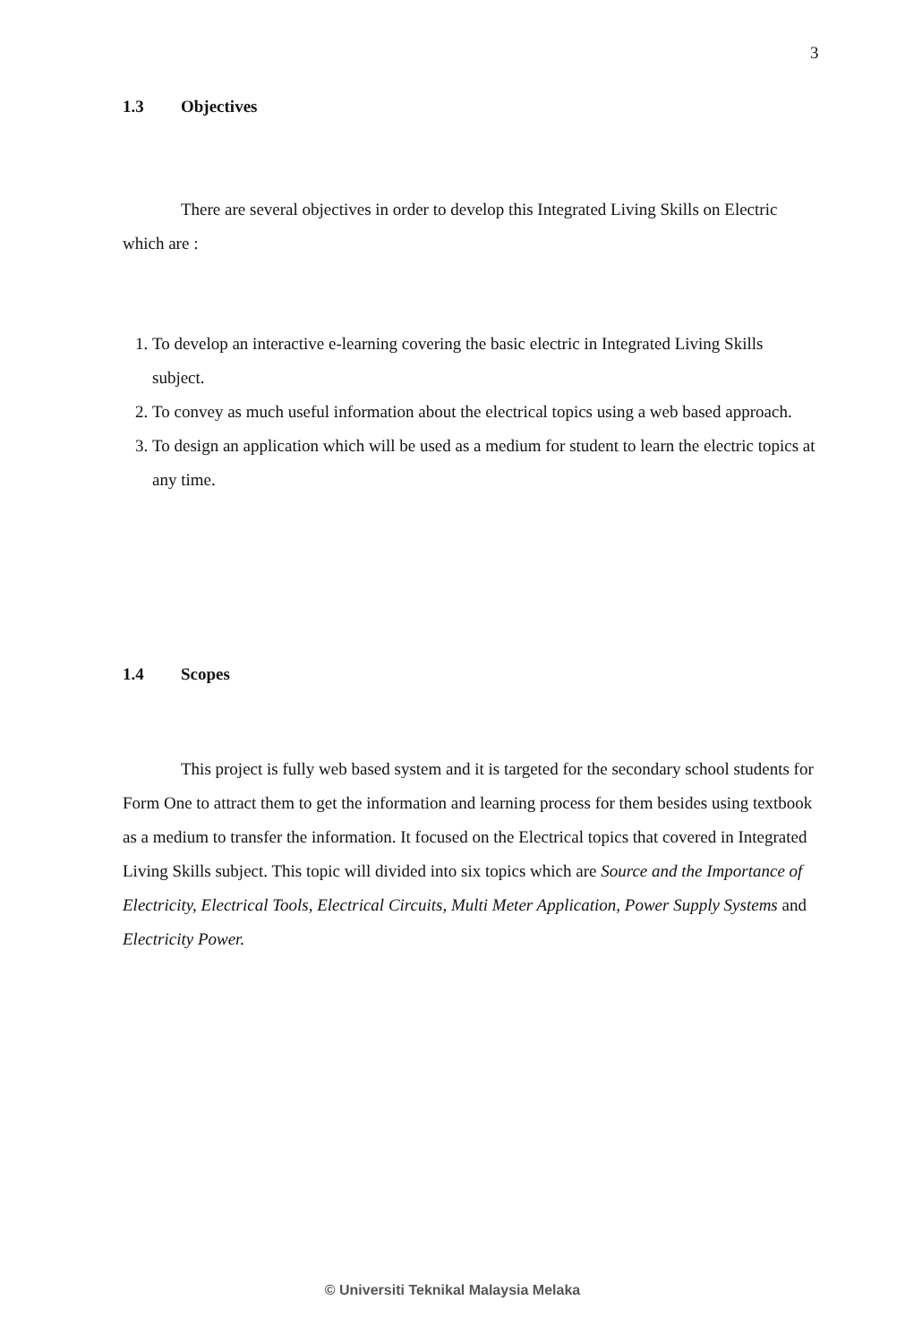3
1.3 Objectives
There are several objectives in order to develop this Integrated Living Skills on Electric which are :
1. To develop an interactive e-learning covering the basic electric in Integrated Living Skills subject.
2. To convey as much useful information about the electrical topics using a web based approach.
3. To design an application which will be used as a medium for student to learn the electric topics at any time.
1.4 Scopes
This project is fully web based system and it is targeted for the secondary school students for Form One to attract them to get the information and learning process for them besides using textbook as a medium to transfer the information. It focused on the Electrical topics that covered in Integrated Living Skills subject. This topic will divided into six topics which are Source and the Importance of Electricity, Electrical Tools, Electrical Circuits, Multi Meter Application, Power Supply Systems and Electricity Power.
© Universiti Teknikal Malaysia Melaka